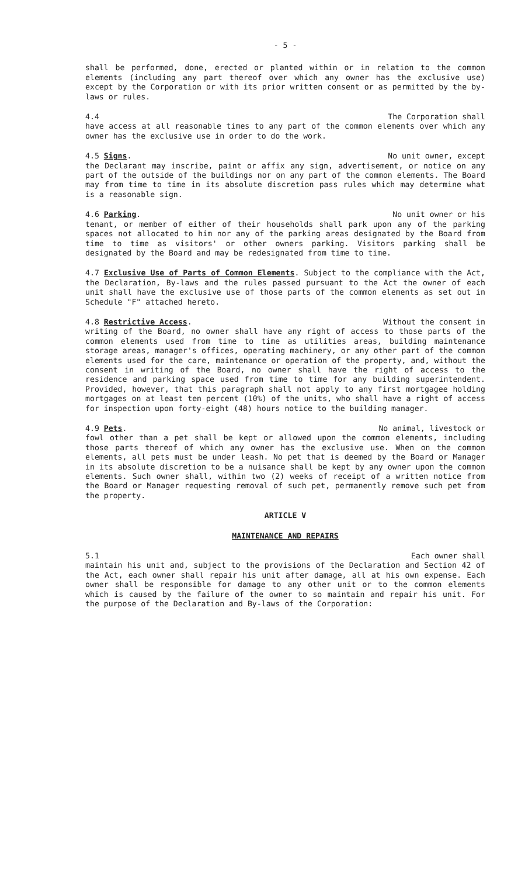- 5 -
shall be performed, done, erected or planted within or in relation to the common elements (including any part thereof over which any owner has the exclusive use) except by the Corporation or with its prior written consent or as permitted by the by-laws or rules.
4.4 The Corporation shall
have access at all reasonable times to any part of the common elements over which any owner has the exclusive use in order to do the work.
4.5 Signs. No unit owner, except
the Declarant may inscribe, paint or affix any sign, advertisement, or notice on any part of the outside of the buildings nor on any part of the common elements. The Board may from time to time in its absolute discretion pass rules which may determine what is a reasonable sign.
4.6 Parking. No unit owner or his
tenant, or member of either of their households shall park upon any of the parking spaces not allocated to him nor any of the parking areas designated by the Board from time to time as visitors' or other owners parking. Visitors parking shall be designated by the Board and may be redesignated from time to time.
4.7 Exclusive Use of Parts of Common Elements. Subject to the compliance with the Act, the Declaration, By-laws and the rules passed pursuant to the Act the owner of each unit shall have the exclusive use of those parts of the common elements as set out in Schedule "F" attached hereto.
4.8 Restrictive Access. Without the consent in
writing of the Board, no owner shall have any right of access to those parts of the common elements used from time to time as utilities areas, building maintenance storage areas, manager's offices, operating machinery, or any other part of the common elements used for the care, maintenance or operation of the property, and, without the consent in writing of the Board, no owner shall have the right of access to the residence and parking space used from time to time for any building superintendent. Provided, however, that this paragraph shall not apply to any first mortgagee holding mortgages on at least ten percent (10%) of the units, who shall have a right of access for inspection upon forty-eight (48) hours notice to the building manager.
4.9 Pets. No animal, livestock or
fowl other than a pet shall be kept or allowed upon the common elements, including those parts thereof of which any owner has the exclusive use. When on the common elements, all pets must be under leash. No pet that is deemed by the Board or Manager in its absolute discretion to be a nuisance shall be kept by any owner upon the common elements. Such owner shall, within two (2) weeks of receipt of a written notice from the Board or Manager requesting removal of such pet, permanently remove such pet from the property.
ARTICLE V
MAINTENANCE AND REPAIRS
5.1 Each owner shall
maintain his unit and, subject to the provisions of the Declaration and Section 42 of the Act, each owner shall repair his unit after damage, all at his own expense. Each owner shall be responsible for damage to any other unit or to the common elements which is caused by the failure of the owner to so maintain and repair his unit. For the purpose of the Declaration and By-laws of the Corporation: